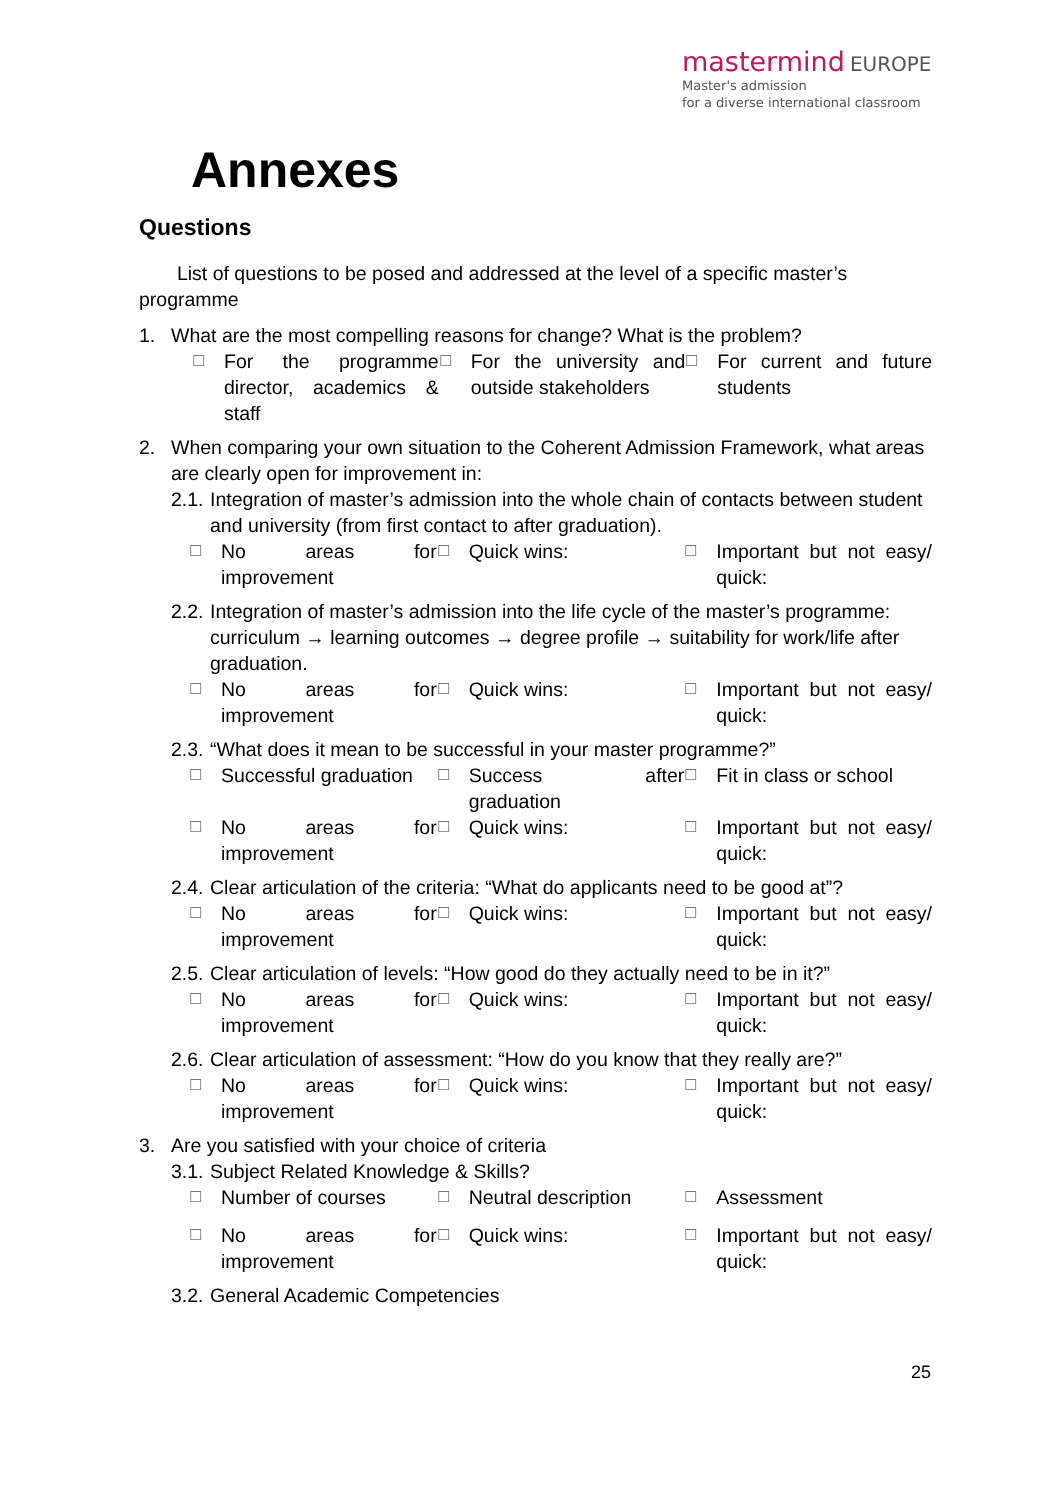mastermind EUROPE
Master's admission
for a diverse international classroom
Annexes
Questions
List of questions to be posed and addressed at the level of a specific master’s programme
1. What are the most compelling reasons for change? What is the problem?
☐ For the programme director, academics & staff
☐ For the university and outside stakeholders
☐ For current and future students
2. When comparing your own situation to the Coherent Admission Framework, what areas are clearly open for improvement in:
2.1. Integration of master’s admission into the whole chain of contacts between student and university (from first contact to after graduation).
☐ No areas for improvement
☐ Quick wins:
☐ Important but not easy/ quick:
2.2. Integration of master’s admission into the life cycle of the master’s programme: curriculum → learning outcomes → degree profile → suitability for work/life after graduation.
☐ No areas for improvement
☐ Quick wins:
☐ Important but not easy/ quick:
2.3. “What does it mean to be successful in your master programme?”
☐ Successful graduation
☐ Success after graduation
☐ Fit in class or school
☐ No areas for improvement
☐ Quick wins:
☐ Important but not easy/ quick:
2.4. Clear articulation of the criteria: “What do applicants need to be good at”?
☐ No areas for improvement
☐ Quick wins:
☐ Important but not easy/ quick:
2.5. Clear articulation of levels: “How good do they actually need to be in it?”
☐ No areas for improvement
☐ Quick wins:
☐ Important but not easy/ quick:
2.6. Clear articulation of assessment: “How do you know that they really are?”
☐ No areas for improvement
☐ Quick wins:
☐ Important but not easy/ quick:
3. Are you satisfied with your choice of criteria
3.1. Subject Related Knowledge & Skills?
☐ Number of courses
☐ Neutral description
☐ Assessment
☐ No areas for improvement
☐ Quick wins:
☐ Important but not easy/ quick:
3.2. General Academic Competencies
25